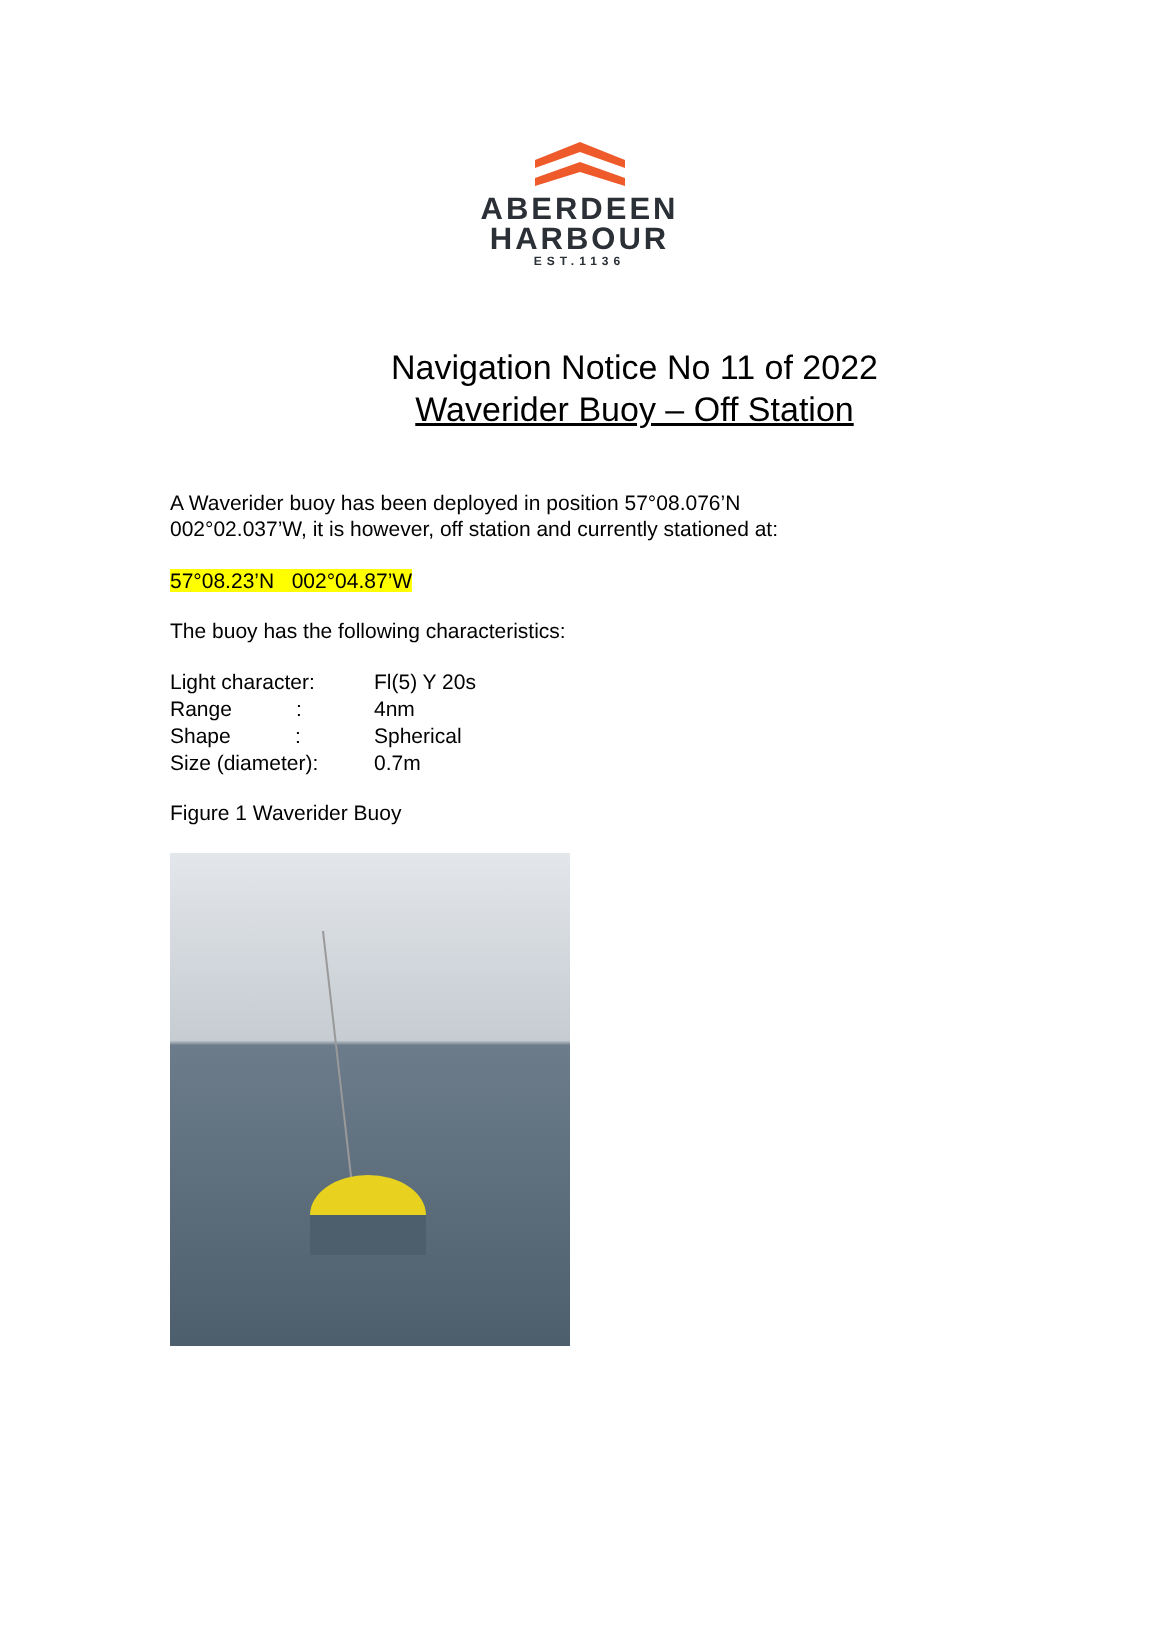ABERDEEN
HARBOUR
EST.1136
Navigation Notice No 11 of 2022
Waverider Buoy – Off Station
A Waverider buoy has been deployed in position 57°08.076’N 002°02.037’W, it is however, off station and currently stationed at:
57°08.23’N 002°04.87’W
The buoy has the following characteristics:
| Light character: | Fl(5) Y 20s |
| Range : | 4nm |
| Shape : | Spherical |
| Size (diameter): | 0.7m |
Figure 1 Waverider Buoy